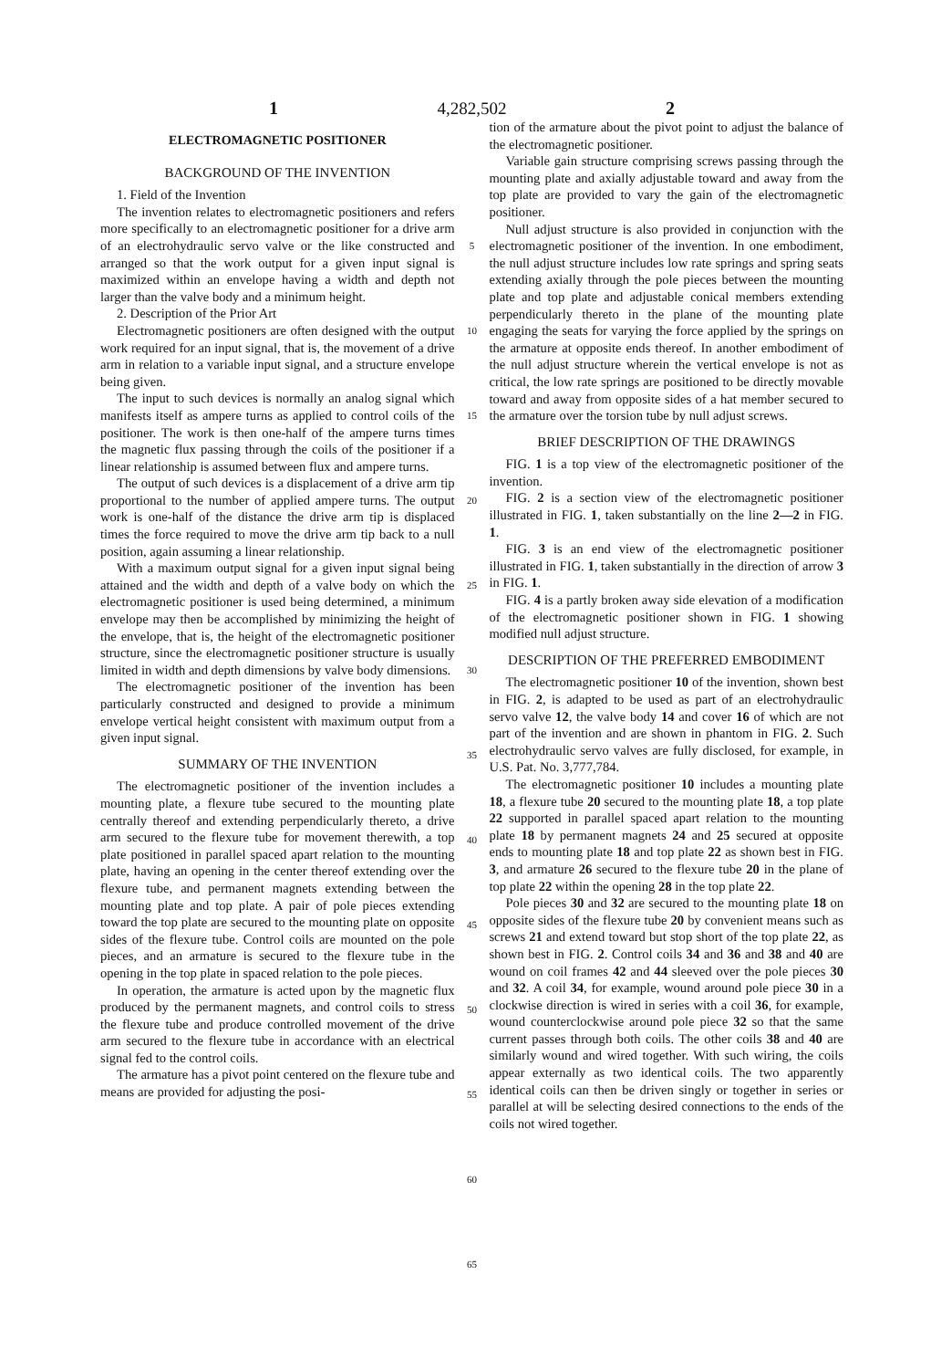1 4,282,502 2
ELECTROMAGNETIC POSITIONER
BACKGROUND OF THE INVENTION
1. Field of the Invention
The invention relates to electromagnetic positioners and refers more specifically to an electromagnetic positioner for a drive arm of an electrohydraulic servo valve or the like constructed and arranged so that the work output for a given input signal is maximized within an envelope having a width and depth not larger than the valve body and a minimum height.
2. Description of the Prior Art
Electromagnetic positioners are often designed with the output work required for an input signal, that is, the movement of a drive arm in relation to a variable input signal, and a structure envelope being given.
The input to such devices is normally an analog signal which manifests itself as ampere turns as applied to control coils of the positioner. The work is then one-half of the ampere turns times the magnetic flux passing through the coils of the positioner if a linear relationship is assumed between flux and ampere turns.
The output of such devices is a displacement of a drive arm tip proportional to the number of applied ampere turns. The output work is one-half of the distance the drive arm tip is displaced times the force required to move the drive arm tip back to a null position, again assuming a linear relationship.
With a maximum output signal for a given input signal being attained and the width and depth of a valve body on which the electromagnetic positioner is used being determined, a minimum envelope may then be accomplished by minimizing the height of the envelope, that is, the height of the electromagnetic positioner structure, since the electromagnetic positioner structure is usually limited in width and depth dimensions by valve body dimensions.
The electromagnetic positioner of the invention has been particularly constructed and designed to provide a minimum envelope vertical height consistent with maximum output from a given input signal.
SUMMARY OF THE INVENTION
The electromagnetic positioner of the invention includes a mounting plate, a flexure tube secured to the mounting plate centrally thereof and extending perpendicularly thereto, a drive arm secured to the flexure tube for movement therewith, a top plate positioned in parallel spaced apart relation to the mounting plate, having an opening in the center thereof extending over the flexure tube, and permanent magnets extending between the mounting plate and top plate. A pair of pole pieces extending toward the top plate are secured to the mounting plate on opposite sides of the flexure tube. Control coils are mounted on the pole pieces, and an armature is secured to the flexure tube in the opening in the top plate in spaced relation to the pole pieces.
In operation, the armature is acted upon by the magnetic flux produced by the permanent magnets, and control coils to stress the flexure tube and produce controlled movement of the drive arm secured to the flexure tube in accordance with an electrical signal fed to the control coils.
The armature has a pivot point centered on the flexure tube and means are provided for adjusting the posi-
5
10
15
20
25
30
35
40
45
50
55
60
65
tion of the armature about the pivot point to adjust the balance of the electromagnetic positioner.
Variable gain structure comprising screws passing through the mounting plate and axially adjustable toward and away from the top plate are provided to vary the gain of the electromagnetic positioner.
Null adjust structure is also provided in conjunction with the electromagnetic positioner of the invention. In one embodiment, the null adjust structure includes low rate springs and spring seats extending axially through the pole pieces between the mounting plate and top plate and adjustable conical members extending perpendicularly thereto in the plane of the mounting plate engaging the seats for varying the force applied by the springs on the armature at opposite ends thereof. In another embodiment of the null adjust structure wherein the vertical envelope is not as critical, the low rate springs are positioned to be directly movable toward and away from opposite sides of a hat member secured to the armature over the torsion tube by null adjust screws.
BRIEF DESCRIPTION OF THE DRAWINGS
FIG. 1 is a top view of the electromagnetic positioner of the invention.
FIG. 2 is a section view of the electromagnetic positioner illustrated in FIG. 1, taken substantially on the line 2—2 in FIG. 1.
FIG. 3 is an end view of the electromagnetic positioner illustrated in FIG. 1, taken substantially in the direction of arrow 3 in FIG. 1.
FIG. 4 is a partly broken away side elevation of a modification of the electromagnetic positioner shown in FIG. 1 showing modified null adjust structure.
DESCRIPTION OF THE PREFERRED EMBODIMENT
The electromagnetic positioner 10 of the invention, shown best in FIG. 2, is adapted to be used as part of an electrohydraulic servo valve 12, the valve body 14 and cover 16 of which are not part of the invention and are shown in phantom in FIG. 2. Such electrohydraulic servo valves are fully disclosed, for example, in U.S. Pat. No. 3,777,784.
The electromagnetic positioner 10 includes a mounting plate 18, a flexure tube 20 secured to the mounting plate 18, a top plate 22 supported in parallel spaced apart relation to the mounting plate 18 by permanent magnets 24 and 25 secured at opposite ends to mounting plate 18 and top plate 22 as shown best in FIG. 3, and armature 26 secured to the flexure tube 20 in the plane of top plate 22 within the opening 28 in the top plate 22.
Pole pieces 30 and 32 are secured to the mounting plate 18 on opposite sides of the flexure tube 20 by convenient means such as screws 21 and extend toward but stop short of the top plate 22, as shown best in FIG. 2. Control coils 34 and 36 and 38 and 40 are wound on coil frames 42 and 44 sleeved over the pole pieces 30 and 32. A coil 34, for example, wound around pole piece 30 in a clockwise direction is wired in series with a coil 36, for example, wound counterclockwise around pole piece 32 so that the same current passes through both coils. The other coils 38 and 40 are similarly wound and wired together. With such wiring, the coils appear externally as two identical coils. The two apparently identical coils can then be driven singly or together in series or parallel at will be selecting desired connections to the ends of the coils not wired together.